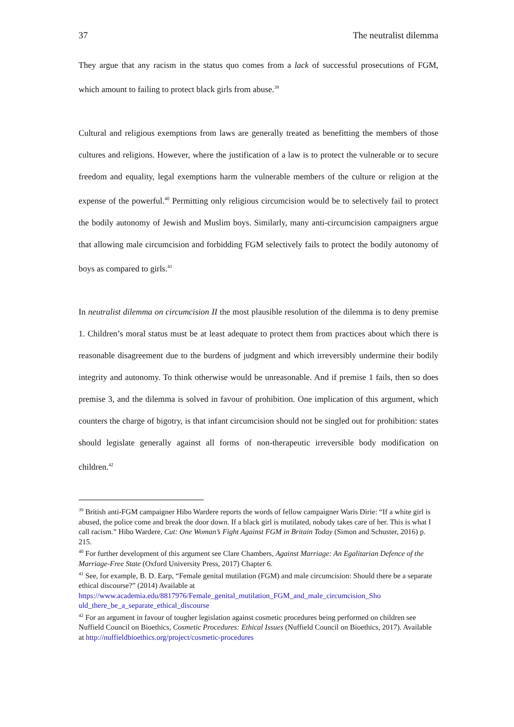37 The neutralist dilemma
They argue that any racism in the status quo comes from a lack of successful prosecutions of FGM, which amount to failing to protect black girls from abuse.<sup>39</sup>
Cultural and religious exemptions from laws are generally treated as benefitting the members of those cultures and religions. However, where the justification of a law is to protect the vulnerable or to secure freedom and equality, legal exemptions harm the vulnerable members of the culture or religion at the expense of the powerful.<sup>40</sup> Permitting only religious circumcision would be to selectively fail to protect the bodily autonomy of Jewish and Muslim boys. Similarly, many anti-circumcision campaigners argue that allowing male circumcision and forbidding FGM selectively fails to protect the bodily autonomy of boys as compared to girls.<sup>41</sup>
In neutralist dilemma on circumcision II the most plausible resolution of the dilemma is to deny premise 1. Children’s moral status must be at least adequate to protect them from practices about which there is reasonable disagreement due to the burdens of judgment and which irreversibly undermine their bodily integrity and autonomy. To think otherwise would be unreasonable. And if premise 1 fails, then so does premise 3, and the dilemma is solved in favour of prohibition. One implication of this argument, which counters the charge of bigotry, is that infant circumcision should not be singled out for prohibition: states should legislate generally against all forms of non-therapeutic irreversible body modification on children.<sup>42</sup>
<sup>39</sup> British anti-FGM campaigner Hibo Wardere reports the words of fellow campaigner Waris Dirie: “If a white girl is abused, the police come and break the door down. If a black girl is mutilated, nobody takes care of her. This is what I call racism.” Hibo Wardere, Cut: One Woman’s Fight Against FGM in Britain Today (Simon and Schuster, 2016) p. 215.
<sup>40</sup> For further development of this argument see Clare Chambers, Against Marriage: An Egalitarian Defence of the Marriage-Free State (Oxford University Press, 2017) Chapter 6.
<sup>41</sup> See, for example, B. D. Earp, “Female genital mutilation (FGM) and male circumcision: Should there be a separate ethical discourse?” (2014) Available at https://www.academia.edu/8817976/Female_genital_mutilation_FGM_and_male_circumcision_Sho uld_there_be_a_separate_ethical_discourse
<sup>42</sup> For an argument in favour of tougher legislation against cosmetic procedures being performed on children see Nuffield Council on Bioethics, Cosmetic Procedures: Ethical Issues (Nuffield Council on Bioethics, 2017). Available at http://nuffieldbioethics.org/project/cosmetic-procedures